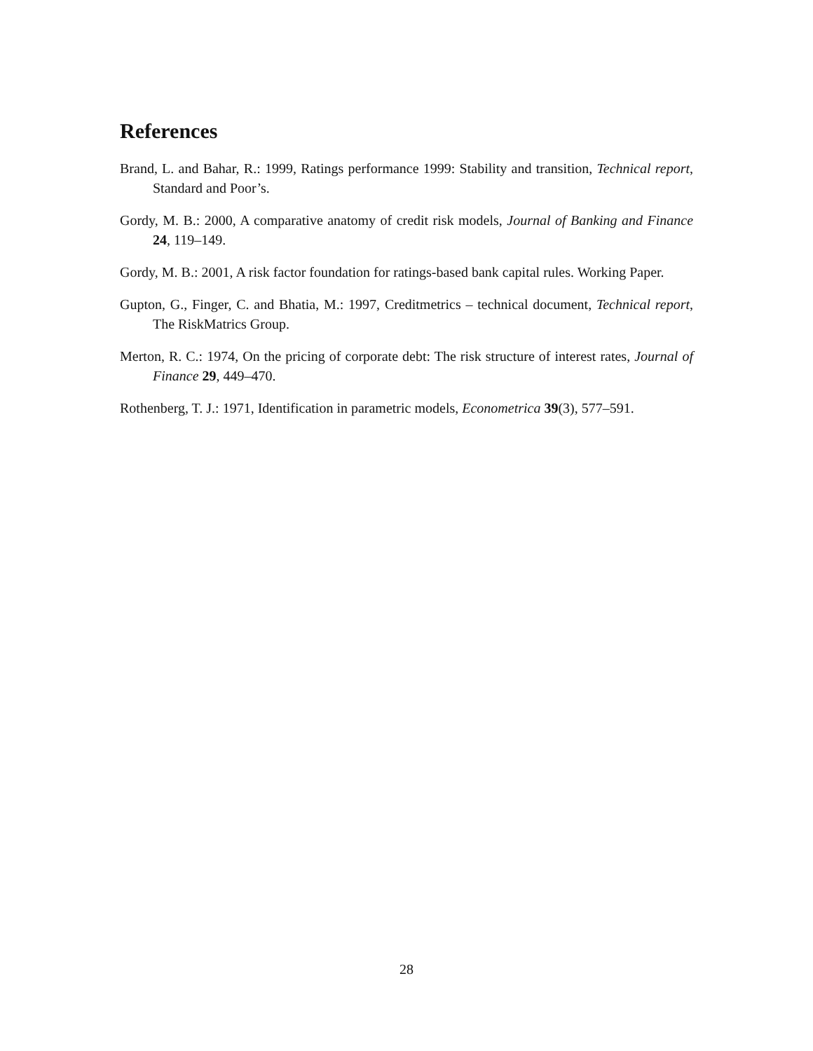References
Brand, L. and Bahar, R.: 1999, Ratings performance 1999: Stability and transition, Technical report, Standard and Poor’s.
Gordy, M. B.: 2000, A comparative anatomy of credit risk models, Journal of Banking and Finance 24, 119–149.
Gordy, M. B.: 2001, A risk factor foundation for ratings-based bank capital rules. Working Paper.
Gupton, G., Finger, C. and Bhatia, M.: 1997, Creditmetrics – technical document, Technical report, The RiskMatrics Group.
Merton, R. C.: 1974, On the pricing of corporate debt: The risk structure of interest rates, Journal of Finance 29, 449–470.
Rothenberg, T. J.: 1971, Identification in parametric models, Econometrica 39(3), 577–591.
28